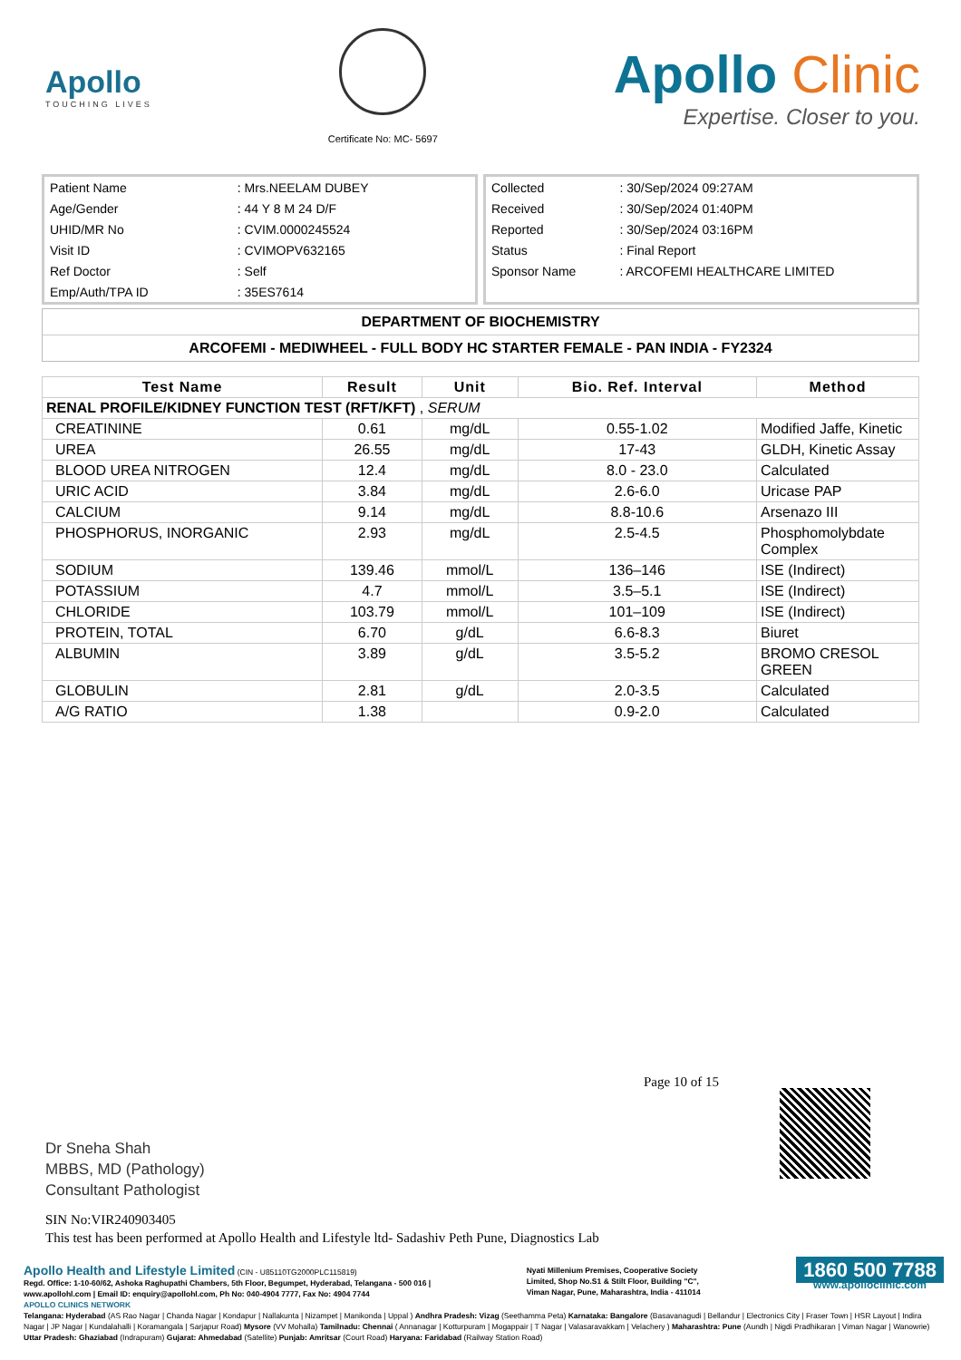Apollo
TOUCHING LIVES
Certificate No: MC- 5697
Apollo Clinic
Expertise. Closer to you.
| Patient Name | : Mrs.NEELAM DUBEY |
| Age/Gender | : 44 Y 8 M 24 D/F |
| UHID/MR No | : CVIM.0000245524 |
| Visit ID | : CVIMOPV632165 |
| Ref Doctor | : Self |
| Emp/Auth/TPA ID | : 35ES7614 |
| Collected | : 30/Sep/2024 09:27AM |
| Received | : 30/Sep/2024 01:40PM |
| Reported | : 30/Sep/2024 03:16PM |
| Status | : Final Report |
| Sponsor Name | : ARCOFEMI HEALTHCARE LIMITED |
DEPARTMENT OF BIOCHEMISTRY
ARCOFEMI - MEDIWHEEL - FULL BODY HC STARTER FEMALE - PAN INDIA - FY2324
| Test Name | Result | Unit | Bio. Ref. Interval | Method |
| --- | --- | --- | --- | --- |
| RENAL PROFILE/KIDNEY FUNCTION TEST (RFT/KFT) , SERUM | | | | |
| CREATININE | 0.61 | mg/dL | 0.55-1.02 | Modified Jaffe, Kinetic |
| UREA | 26.55 | mg/dL | 17-43 | GLDH, Kinetic Assay |
| BLOOD UREA NITROGEN | 12.4 | mg/dL | 8.0 - 23.0 | Calculated |
| URIC ACID | 3.84 | mg/dL | 2.6-6.0 | Uricase PAP |
| CALCIUM | 9.14 | mg/dL | 8.8-10.6 | Arsenazo III |
| PHOSPHORUS, INORGANIC | 2.93 | mg/dL | 2.5-4.5 | Phosphomolybdate Complex |
| SODIUM | 139.46 | mmol/L | 136–146 | ISE (Indirect) |
| POTASSIUM | 4.7 | mmol/L | 3.5–5.1 | ISE (Indirect) |
| CHLORIDE | 103.79 | mmol/L | 101–109 | ISE (Indirect) |
| PROTEIN, TOTAL | 6.70 | g/dL | 6.6-8.3 | Biuret |
| ALBUMIN | 3.89 | g/dL | 3.5-5.2 | BROMO CRESOL GREEN |
| GLOBULIN | 2.81 | g/dL | 2.0-3.5 | Calculated |
| A/G RATIO | 1.38 | | 0.9-2.0 | Calculated |
Page 10 of 15
Dr Sneha Shah
MBBS, MD (Pathology)
Consultant Pathologist
SIN No:VIR240903405
This test has been performed at Apollo Health and Lifestyle ltd- Sadashiv Peth Pune, Diagnostics Lab
Apollo Health and Lifestyle Limited (CIN - U85110TG2000PLC115819)
Regd. Office: 1-10-60/62, Ashoka Raghupathi Chambers, 5th Floor, Begumpet, Hyderabad, Telangana - 500 016 |
www.apollohl.com | Email ID: enquiry@apollohl.com, Ph No: 040-4904 7777, Fax No: 4904 7744
Nyati Millenium Premises, Cooperative Society
Limited, Shop No.S1 & Stilt Floor, Building "C",
Viman Nagar, Pune, Maharashtra, India - 411014
1860 500 7788
www.apolloclinic.com
APOLLO CLINICS NETWORK
Telangana: Hyderabad (AS Rao Nagar | Chanda Nagar | Kondapur | Nallakunta | Nizampet | Manikonda | Uppal ) Andhra Pradesh: Vizag (Seethamma Peta) Karnataka: Bangalore (Basavanagudi | Bellandur | Electronics City | Fraser Town | HSR Layout | Indira Nagar | JP Nagar | Kundalahalli | Koramangala | Sarjapur Road) Mysore (VV Mohalla) Tamilnadu: Chennai ( Annanagar | Kotturpuram | Mogappair | T Nagar | Valasaravakkam | Velachery ) Maharashtra: Pune (Aundh | Nigdi Pradhikaran | Viman Nagar | Wanowrie) Uttar Pradesh: Ghaziabad (Indrapuram) Gujarat: Ahmedabad (Satellite) Punjab: Amritsar (Court Road) Haryana: Faridabad (Railway Station Road)